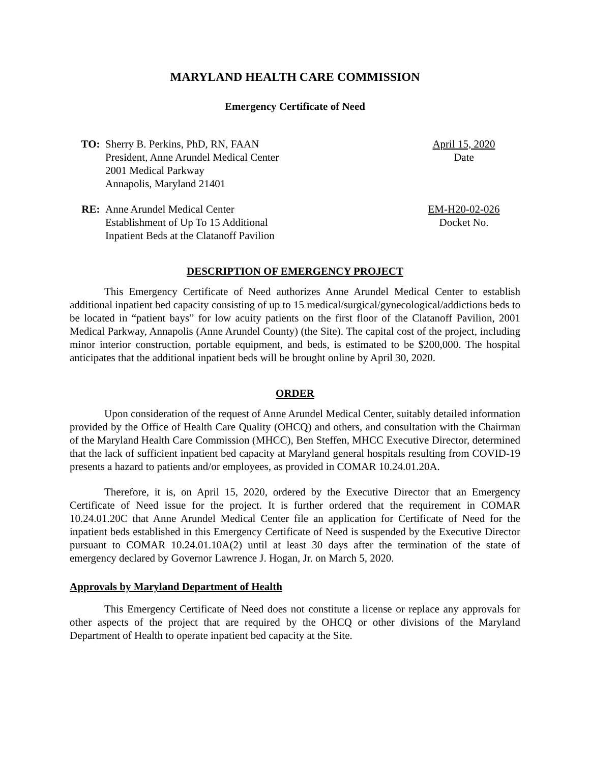MARYLAND HEALTH CARE COMMISSION
Emergency Certificate of Need
TO: Sherry B. Perkins, PhD, RN, FAAN
President, Anne Arundel Medical Center
2001 Medical Parkway
Annapolis, Maryland 21401
April 15, 2020
Date
RE: Anne Arundel Medical Center
Establishment of Up To 15 Additional
Inpatient Beds at the Clatanoff Pavilion
EM-H20-02-026
Docket No.
DESCRIPTION OF EMERGENCY PROJECT
This Emergency Certificate of Need authorizes Anne Arundel Medical Center to establish additional inpatient bed capacity consisting of up to 15 medical/surgical/gynecological/addictions beds to be located in “patient bays” for low acuity patients on the first floor of the Clatanoff Pavilion, 2001 Medical Parkway, Annapolis (Anne Arundel County) (the Site). The capital cost of the project, including minor interior construction, portable equipment, and beds, is estimated to be $200,000. The hospital anticipates that the additional inpatient beds will be brought online by April 30, 2020.
ORDER
Upon consideration of the request of Anne Arundel Medical Center, suitably detailed information provided by the Office of Health Care Quality (OHCQ) and others, and consultation with the Chairman of the Maryland Health Care Commission (MHCC), Ben Steffen, MHCC Executive Director, determined that the lack of sufficient inpatient bed capacity at Maryland general hospitals resulting from COVID-19 presents a hazard to patients and/or employees, as provided in COMAR 10.24.01.20A.
Therefore, it is, on April 15, 2020, ordered by the Executive Director that an Emergency Certificate of Need issue for the project. It is further ordered that the requirement in COMAR 10.24.01.20C that Anne Arundel Medical Center file an application for Certificate of Need for the inpatient beds established in this Emergency Certificate of Need is suspended by the Executive Director pursuant to COMAR 10.24.01.10A(2) until at least 30 days after the termination of the state of emergency declared by Governor Lawrence J. Hogan, Jr. on March 5, 2020.
Approvals by Maryland Department of Health
This Emergency Certificate of Need does not constitute a license or replace any approvals for other aspects of the project that are required by the OHCQ or other divisions of the Maryland Department of Health to operate inpatient bed capacity at the Site.